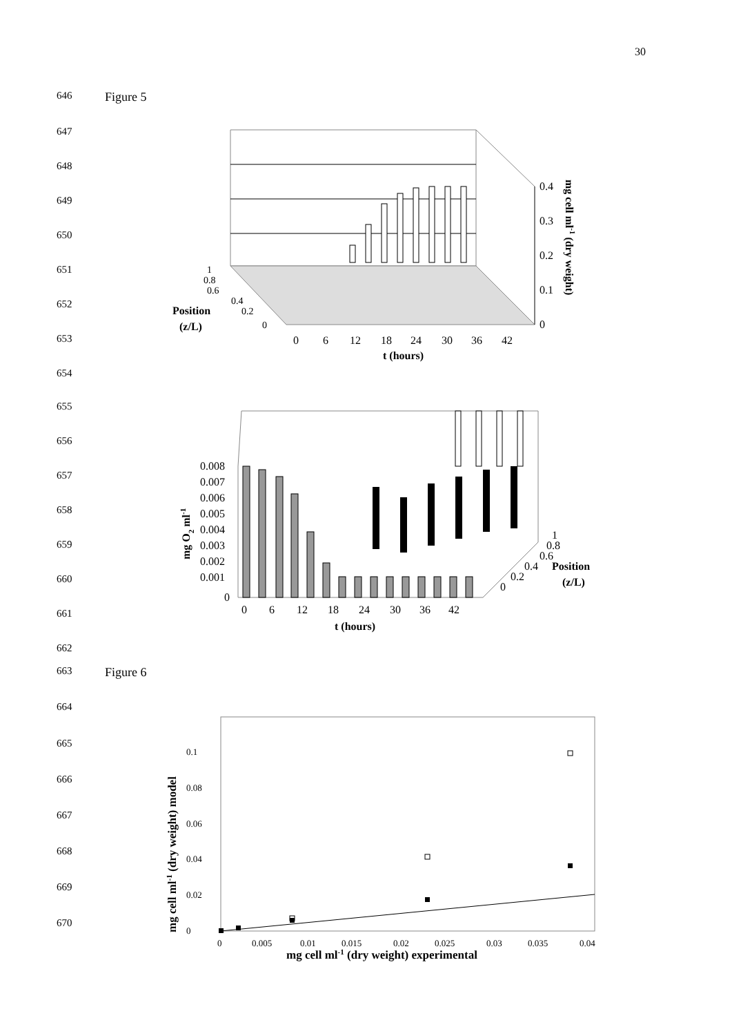30
646 Figure 5
647
648
649
650
651
652
653
654
0.4
0.3
0.2
0.1
0
1
0.8
0.6
0.4
0.2
0
Position
(z/L)
0
6
12
18
24
30
36
42
t (hours)
mg cell ml-1 (dry weight)
655
656
657
658
659
660
661
662
0.008
0.007
0.006
0.005
0.004
0.003
0.002
0.001
0
0
6
12
18
24
30
36
42
1
0.8
0.6
0.4
0.2
0
Position
(z/L)
t (hours)
mg O2 ml-1
663 Figure 6
664
665
666
667
668
669
670
0
0.02
0.04
0.06
0.08
0.1
0
0.005
0.01
0.015
0.02
0.025
0.03
0.035
0.04
mg cell ml-1 (dry weight) experimental
mg cell ml-1 (dry weight) model